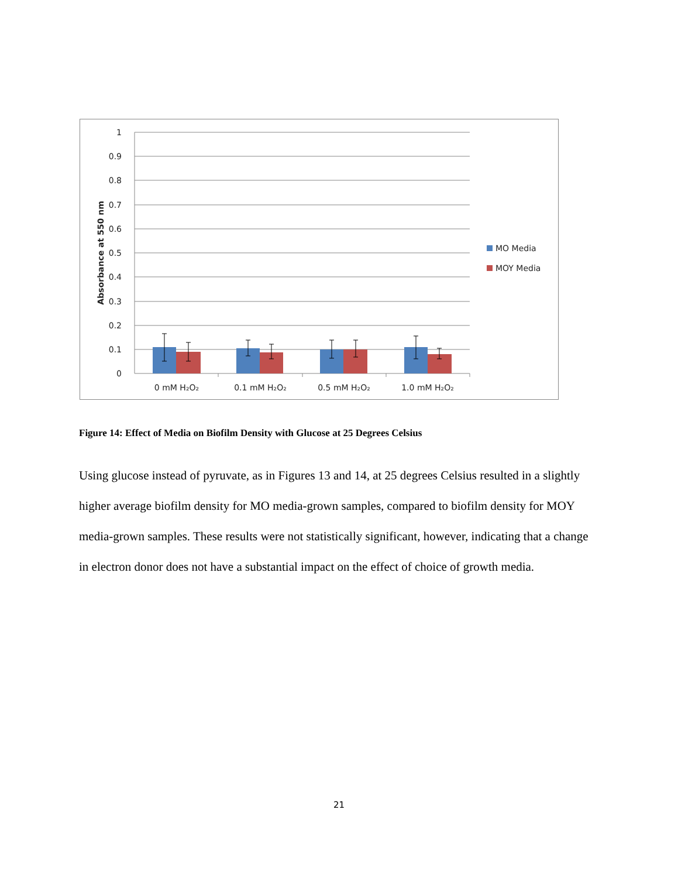1
0.9
0.8
0.7
0.6
0.5
0.4
0.3
0.2
0.1
0
0 mM H₂O₂
0.1 mM H₂O₂
0.5 mM H₂O₂
1.0 mM H₂O₂
Absorbance at 550 nm
MO Media
MOY Media
Figure 14: Effect of Media on Biofilm Density with Glucose at 25 Degrees Celsius
Using glucose instead of pyruvate, as in Figures 13 and 14, at 25 degrees Celsius resulted in a slightly higher average biofilm density for MO media-grown samples, compared to biofilm density for MOY media-grown samples. These results were not statistically significant, however, indicating that a change in electron donor does not have a substantial impact on the effect of choice of growth media.
21